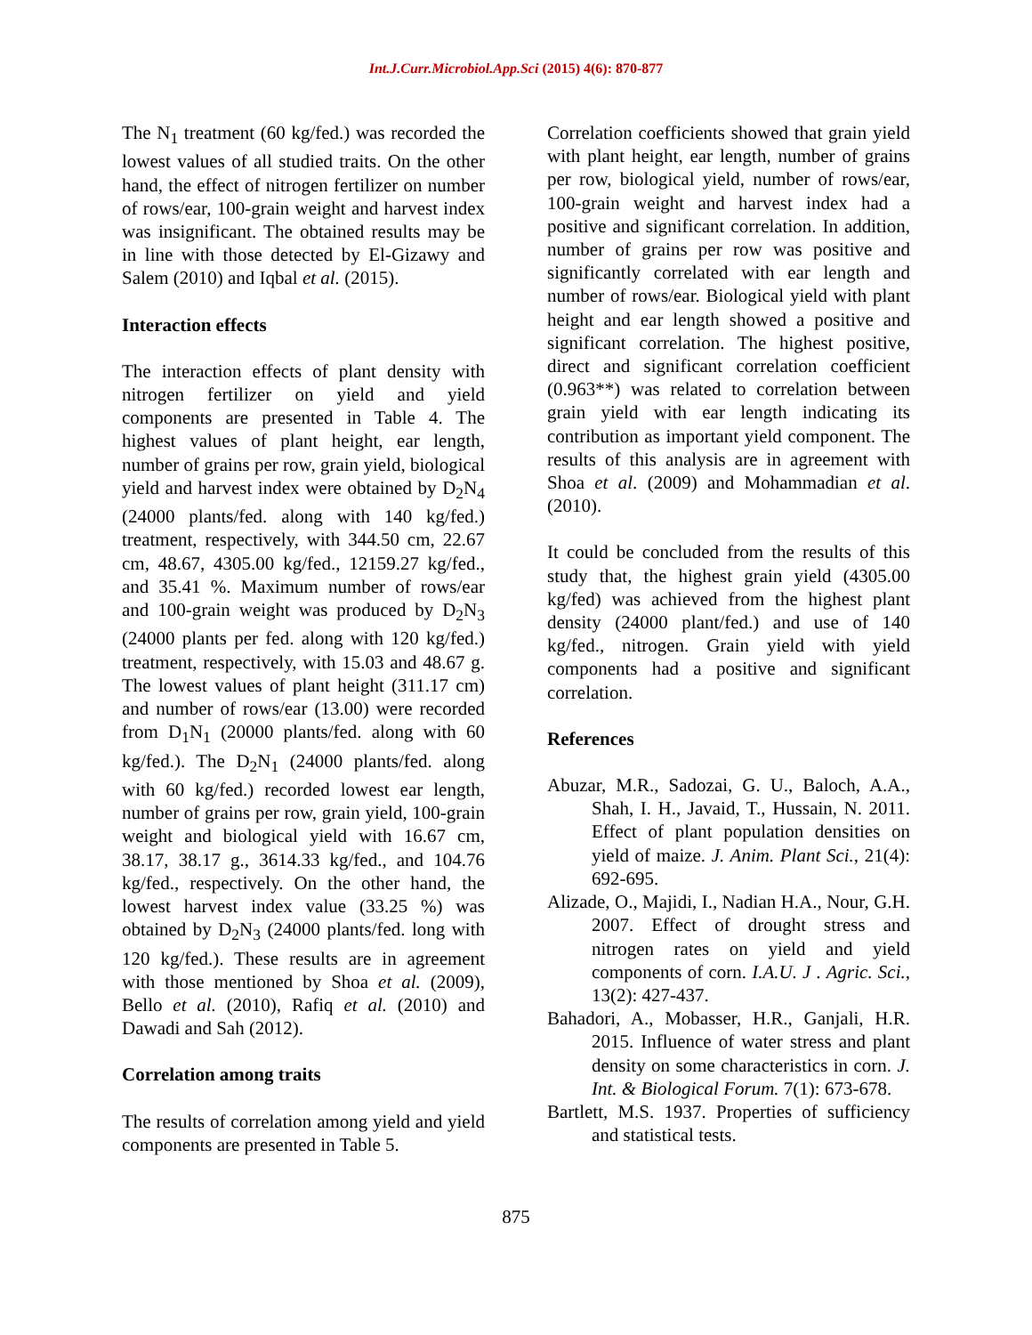Int.J.Curr.Microbiol.App.Sci (2015) 4(6): 870-877
The N<sub>1</sub> treatment (60 kg/fed.) was recorded the lowest values of all studied traits. On the other hand, the effect of nitrogen fertilizer on number of rows/ear, 100-grain weight and harvest index was insignificant. The obtained results may be in line with those detected by El-Gizawy and Salem (2010) and Iqbal et al. (2015).
Interaction effects
The interaction effects of plant density with nitrogen fertilizer on yield and yield components are presented in Table 4. The highest values of plant height, ear length, number of grains per row, grain yield, biological yield and harvest index were obtained by D<sub>2</sub>N<sub>4</sub> (24000 plants/fed. along with 140 kg/fed.) treatment, respectively, with 344.50 cm, 22.67 cm, 48.67, 4305.00 kg/fed., 12159.27 kg/fed., and 35.41 %. Maximum number of rows/ear and 100-grain weight was produced by D<sub>2</sub>N<sub>3</sub> (24000 plants per fed. along with 120 kg/fed.) treatment, respectively, with 15.03 and 48.67 g. The lowest values of plant height (311.17 cm) and number of rows/ear (13.00) were recorded from D<sub>1</sub>N<sub>1</sub> (20000 plants/fed. along with 60 kg/fed.). The D<sub>2</sub>N<sub>1</sub> (24000 plants/fed. along with 60 kg/fed.) recorded lowest ear length, number of grains per row, grain yield, 100-grain weight and biological yield with 16.67 cm, 38.17, 38.17 g., 3614.33 kg/fed., and 104.76 kg/fed., respectively. On the other hand, the lowest harvest index value (33.25 %) was obtained by D<sub>2</sub>N<sub>3</sub> (24000 plants/fed. long with 120 kg/fed.). These results are in agreement with those mentioned by Shoa et al. (2009), Bello et al. (2010), Rafiq et al. (2010) and Dawadi and Sah (2012).
Correlation among traits
The results of correlation among yield and yield components are presented in Table 5.
Correlation coefficients showed that grain yield with plant height, ear length, number of grains per row, biological yield, number of rows/ear, 100-grain weight and harvest index had a positive and significant correlation. In addition, number of grains per row was positive and significantly correlated with ear length and number of rows/ear. Biological yield with plant height and ear length showed a positive and significant correlation. The highest positive, direct and significant correlation coefficient (0.963**) was related to correlation between grain yield with ear length indicating its contribution as important yield component. The results of this analysis are in agreement with Shoa et al. (2009) and Mohammadian et al. (2010).
It could be concluded from the results of this study that, the highest grain yield (4305.00 kg/fed) was achieved from the highest plant density (24000 plant/fed.) and use of 140 kg/fed., nitrogen. Grain yield with yield components had a positive and significant correlation.
References
Abuzar, M.R., Sadozai, G. U., Baloch, A.A., Shah, I. H., Javaid, T., Hussain, N. 2011. Effect of plant population densities on yield of maize. J. Anim. Plant Sci., 21(4): 692-695.
Alizade, O., Majidi, I., Nadian H.A., Nour, G.H. 2007. Effect of drought stress and nitrogen rates on yield and yield components of corn. I.A.U. J . Agric. Sci., 13(2): 427-437.
Bahadori, A., Mobasser, H.R., Ganjali, H.R. 2015. Influence of water stress and plant density on some characteristics in corn. J. Int. & Biological Forum. 7(1): 673-678.
Bartlett, M.S. 1937. Properties of sufficiency and statistical tests.
875